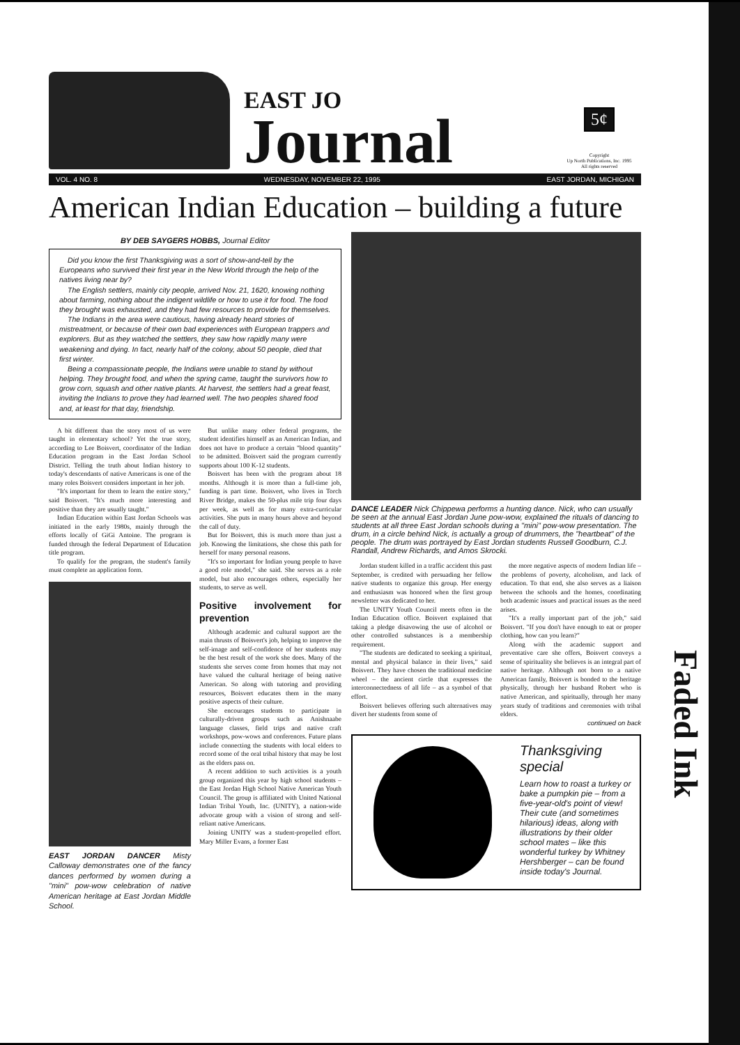EAST JO
Journal
5¢
Copyright
Up North Publications, Inc. 1995
All rights reserved
VOL. 4 NO. 8 WEDNESDAY, NOVEMBER 22, 1995 EAST JORDAN, MICHIGAN
American Indian Education – building a future
BY DEB SAYGERS HOBBS, Journal Editor
Did you know the first Thanksgiving was a sort of show-and-tell by the Europeans who survived their first year in the New World through the help of the natives living near by?
The English settlers, mainly city people, arrived Nov. 21, 1620, knowing nothing about farming, nothing about the indigent wildlife or how to use it for food. The food they brought was exhausted, and they had few resources to provide for themselves.
The Indians in the area were cautious, having already heard stories of mistreatment, or because of their own bad experiences with European trappers and explorers. But as they watched the settlers, they saw how rapidly many were weakening and dying. In fact, nearly half of the colony, about 50 people, died that first winter.
Being a compassionate people, the Indians were unable to stand by without helping. They brought food, and when the spring came, taught the survivors how to grow corn, squash and other native plants. At harvest, the settlers had a great feast, inviting the Indians to prove they had learned well. The two peoples shared food and, at least for that day, friendship.
A bit different than the story most of us were taught in elementary school? Yet the true story, according to Lee Boisvert, coordinator of the Indian Education program in the East Jordan School District. Telling the truth about Indian history to today's descendants of native Americans is one of the many roles Boisvert considers important in her job.
"It's important for them to learn the entire story," said Boisvert. "It's much more interesting and positive than they are usually taught."
Indian Education within East Jordan Schools was initiated in the early 1980s, mainly through the efforts locally of GiGi Antoine. The program is funded through the federal Department of Education title program.
To qualify for the program, the student's family must complete an application form.
EAST JORDAN DANCER Misty Calloway demonstrates one of the fancy dances performed by women during a "mini" pow-wow celebration of native American heritage at East Jordan Middle School.
But unlike many other federal programs, the student identifies himself as an American Indian, and does not have to produce a certain "blood quantity" to be admitted. Boisvert said the program currently supports about 100 K-12 students.
Boisvert has been with the program about 18 months. Although it is more than a full-time job, funding is part time. Boisvert, who lives in Torch River Bridge, makes the 50-plus mile trip four days per week, as well as for many extra-curricular activities. She puts in many hours above and beyond the call of duty.
But for Boisvert, this is much more than just a job. Knowing the limitations, she chose this path for herself for many personal reasons.
"It's so important for Indian young people to have a good role model," she said. She serves as a role model, but also encourages others, especially her students, to serve as well.
Positive involvement for prevention
Although academic and cultural support are the main thrusts of Boisvert's job, helping to improve the self-image and self-confidence of her students may be the best result of the work she does. Many of the students she serves come from homes that may not have valued the cultural heritage of being native American. So along with tutoring and providing resources, Boisvert educates them in the many positive aspects of their culture.
She encourages students to participate in culturally-driven groups such as Anishnaabe language classes, field trips and native craft workshops, pow-wows and conferences. Future plans include connecting the students with local elders to record some of the oral tribal history that may be lost as the elders pass on.
A recent addition to such activities is a youth group organized this year by high school students – the East Jordan High School Native American Youth Council. The group is affiliated with United National Indian Tribal Youth, Inc. (UNITY), a nation-wide advocate group with a vision of strong and self-reliant native Americans.
Joining UNITY was a student-propelled effort. Mary Miller Evans, a former East
DANCE LEADER Nick Chippewa performs a hunting dance. Nick, who can usually be seen at the annual East Jordan June pow-wow, explained the rituals of dancing to students at all three East Jordan schools during a "mini" pow-wow presentation. The drum, in a circle behind Nick, is actually a group of drummers, the "heartbeat" of the people. The drum was portrayed by East Jordan students Russell Goodburn, C.J. Randall, Andrew Richards, and Amos Skrocki.
Jordan student killed in a traffic accident this past September, is credited with persuading her fellow native students to organize this group. Her energy and enthusiasm was honored when the first group newsletter was dedicated to her.
The UNITY Youth Council meets often in the Indian Education office. Boisvert explained that taking a pledge disavowing the use of alcohol or other controlled substances is a membership requirement.
"The students are dedicated to seeking a spiritual, mental and physical balance in their lives," said Boisvert. They have chosen the traditional medicine wheel – the ancient circle that expresses the interconnectedness of all life – as a symbol of that effort.
Boisvert believes offering such alternatives may divert her students from some of
the more negative aspects of modern Indian life – the problems of poverty, alcoholism, and lack of education. To that end, she also serves as a liaison between the schools and the homes, coordinating both academic issues and practical issues as the need arises.
"It's a really important part of the job," said Boisvert. "If you don't have enough to eat or proper clothing, how can you learn?"
Along with the academic support and preventative care she offers, Boisvert conveys a sense of spirituality she believes is an integral part of native heritage. Although not born to a native American family, Boisvert is bonded to the heritage physically, through her husband Robert who is native American, and spiritually, through her many years study of traditions and ceremonies with tribal elders.
continued on back
Thanksgiving special
Learn how to roast a turkey or bake a pumpkin pie – from a five-year-old's point of view! Their cute (and sometimes hilarious) ideas, along with illustrations by their older school mates – like this wonderful turkey by Whitney Hershberger – can be found inside today's Journal.
Faded Ink